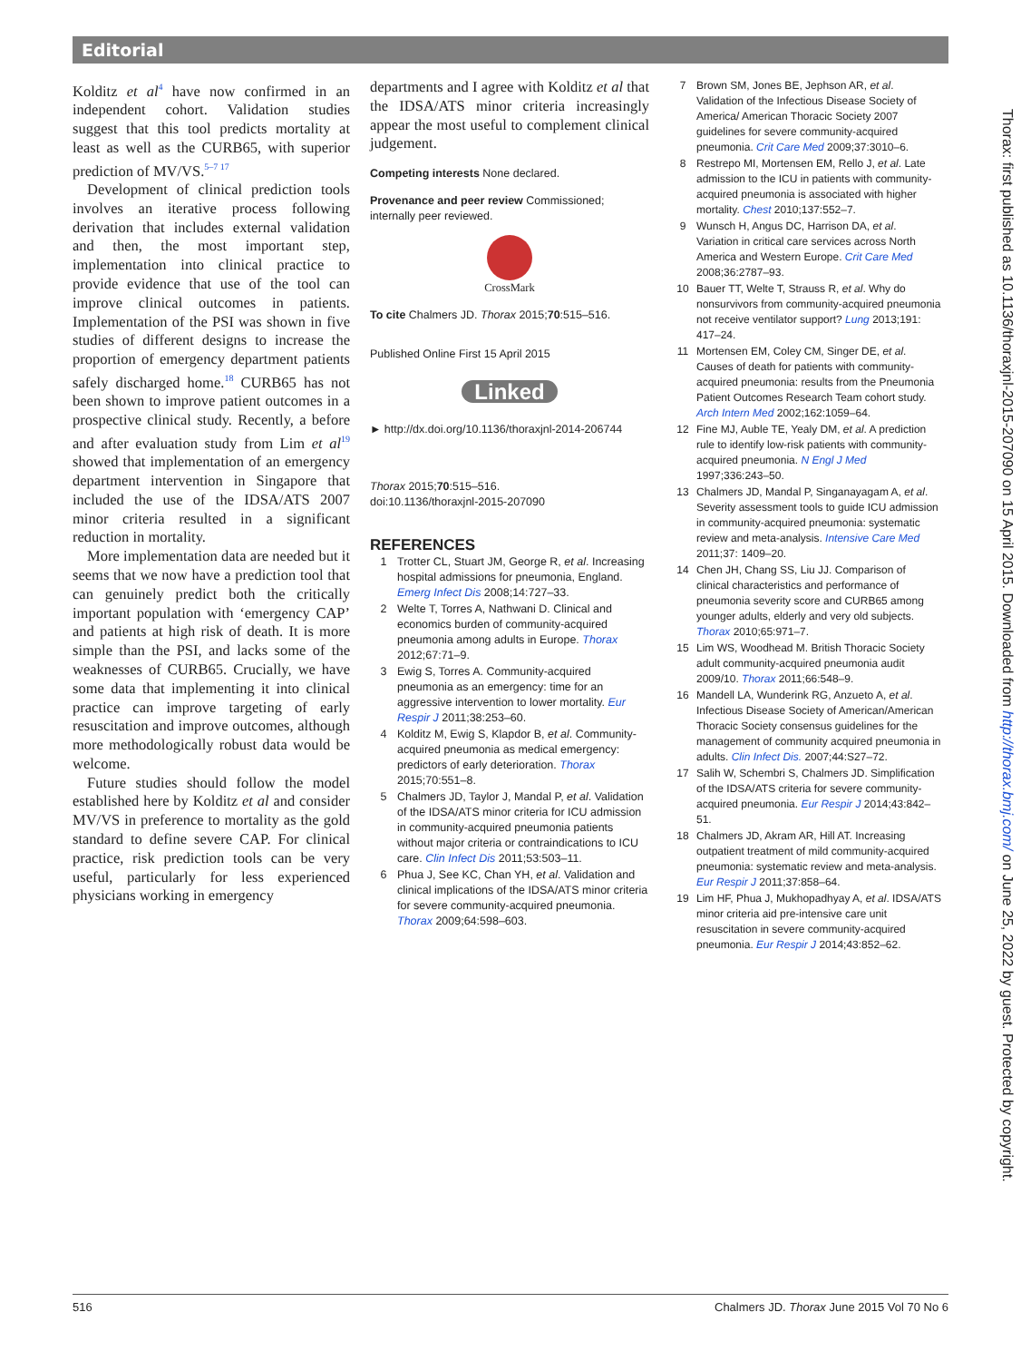Editorial
Kolditz et al<sup>4</sup> have now confirmed in an independent cohort. Validation studies suggest that this tool predicts mortality at least as well as the CURB65, with superior prediction of MV/VS.<sup>5–7 17</sup>
Development of clinical prediction tools involves an iterative process following derivation that includes external validation and then, the most important step, implementation into clinical practice to provide evidence that use of the tool can improve clinical outcomes in patients. Implementation of the PSI was shown in five studies of different designs to increase the proportion of emergency department patients safely discharged home.<sup>18</sup> CURB65 has not been shown to improve patient outcomes in a prospective clinical study. Recently, a before and after evaluation study from Lim et al<sup>19</sup> showed that implementation of an emergency department intervention in Singapore that included the use of the IDSA/ATS 2007 minor criteria resulted in a significant reduction in mortality.
More implementation data are needed but it seems that we now have a prediction tool that can genuinely predict both the critically important population with ‘emergency CAP’ and patients at high risk of death. It is more simple than the PSI, and lacks some of the weaknesses of CURB65. Crucially, we have some data that implementing it into clinical practice can improve targeting of early resuscitation and improve outcomes, although more methodologically robust data would be welcome.
Future studies should follow the model established here by Kolditz et al and consider MV/VS in preference to mortality as the gold standard to define severe CAP. For clinical practice, risk prediction tools can be very useful, particularly for less experienced physicians working in emergency
departments and I agree with Kolditz et al that the IDSA/ATS minor criteria increasingly appear the most useful to complement clinical judgement.
Competing interests None declared.
Provenance and peer review Commissioned; internally peer reviewed.
CrossMark
To cite Chalmers JD. Thorax 2015;70:515–516.
Published Online First 15 April 2015
Linked
► http://dx.doi.org/10.1136/thoraxjnl-2014-206744
Thorax 2015;70:515–516.
doi:10.1136/thoraxjnl-2015-207090
REFERENCES
1 Trotter CL, Stuart JM, George R, et al. Increasing hospital admissions for pneumonia, England. Emerg Infect Dis 2008;14:727–33.
2 Welte T, Torres A, Nathwani D. Clinical and economics burden of community-acquired pneumonia among adults in Europe. Thorax 2012;67:71–9.
3 Ewig S, Torres A. Community-acquired pneumonia as an emergency: time for an aggressive intervention to lower mortality. Eur Respir J 2011;38:253–60.
4 Kolditz M, Ewig S, Klapdor B, et al. Community-acquired pneumonia as medical emergency: predictors of early deterioration. Thorax 2015;70:551–8.
5 Chalmers JD, Taylor J, Mandal P, et al. Validation of the IDSA/ATS minor criteria for ICU admission in community-acquired pneumonia patients without major criteria or contraindications to ICU care. Clin Infect Dis 2011;53:503–11.
6 Phua J, See KC, Chan YH, et al. Validation and clinical implications of the IDSA/ATS minor criteria for severe community-acquired pneumonia. Thorax 2009;64:598–603.
7 Brown SM, Jones BE, Jephson AR, et al. Validation of the Infectious Disease Society of America/ American Thoracic Society 2007 guidelines for severe community-acquired pneumonia. Crit Care Med 2009;37:3010–6.
8 Restrepo MI, Mortensen EM, Rello J, et al. Late admission to the ICU in patients with community-acquired pneumonia is associated with higher mortality. Chest 2010;137:552–7.
9 Wunsch H, Angus DC, Harrison DA, et al. Variation in critical care services across North America and Western Europe. Crit Care Med 2008;36:2787–93.
10 Bauer TT, Welte T, Strauss R, et al. Why do nonsurvivors from community-acquired pneumonia not receive ventilator support? Lung 2013;191: 417–24.
11 Mortensen EM, Coley CM, Singer DE, et al. Causes of death for patients with community-acquired pneumonia: results from the Pneumonia Patient Outcomes Research Team cohort study. Arch Intern Med 2002;162:1059–64.
12 Fine MJ, Auble TE, Yealy DM, et al. A prediction rule to identify low-risk patients with community-acquired pneumonia. N Engl J Med 1997;336:243–50.
13 Chalmers JD, Mandal P, Singanayagam A, et al. Severity assessment tools to guide ICU admission in community-acquired pneumonia: systematic review and meta-analysis. Intensive Care Med 2011;37: 1409–20.
14 Chen JH, Chang SS, Liu JJ. Comparison of clinical characteristics and performance of pneumonia severity score and CURB65 among younger adults, elderly and very old subjects. Thorax 2010;65:971–7.
15 Lim WS, Woodhead M. British Thoracic Society adult community-acquired pneumonia audit 2009/10. Thorax 2011;66:548–9.
16 Mandell LA, Wunderink RG, Anzueto A, et al. Infectious Disease Society of American/American Thoracic Society consensus guidelines for the management of community acquired pneumonia in adults. Clin Infect Dis. 2007;44:S27–72.
17 Salih W, Schembri S, Chalmers JD. Simplification of the IDSA/ATS criteria for severe community-acquired pneumonia. Eur Respir J 2014;43:842–51.
18 Chalmers JD, Akram AR, Hill AT. Increasing outpatient treatment of mild community-acquired pneumonia: systematic review and meta-analysis. Eur Respir J 2011;37:858–64.
19 Lim HF, Phua J, Mukhopadhyay A, et al. IDSA/ATS minor criteria aid pre-intensive care unit resuscitation in severe community-acquired pneumonia. Eur Respir J 2014;43:852–62.
Thorax: first published as 10.1136/thoraxjnl-2015-207090 on 15 April 2015. Downloaded from http://thorax.bmj.com/ on June 25, 2022 by guest. Protected by copyright.
516 Chalmers JD. Thorax June 2015 Vol 70 No 6